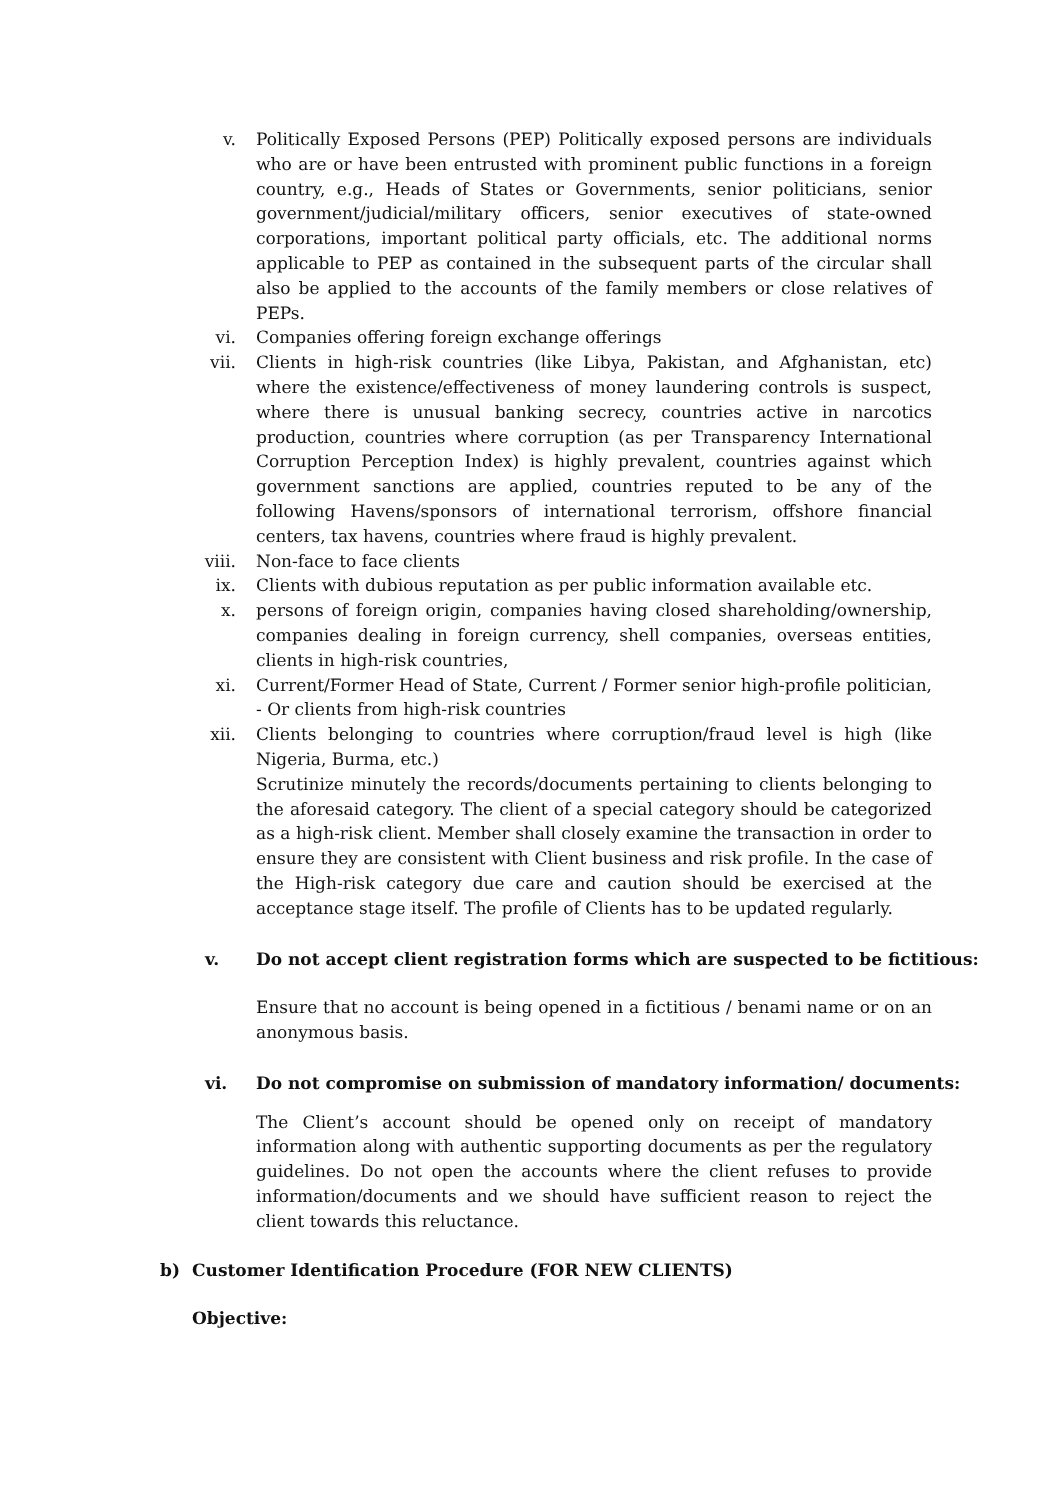v. Politically Exposed Persons (PEP) Politically exposed persons are individuals who are or have been entrusted with prominent public functions in a foreign country, e.g., Heads of States or Governments, senior politicians, senior government/judicial/military officers, senior executives of state-owned corporations, important political party officials, etc. The additional norms applicable to PEP as contained in the subsequent parts of the circular shall also be applied to the accounts of the family members or close relatives of PEPs.
vi. Companies offering foreign exchange offerings
vii. Clients in high-risk countries (like Libya, Pakistan, and Afghanistan, etc) where the existence/effectiveness of money laundering controls is suspect, where there is unusual banking secrecy, countries active in narcotics production, countries where corruption (as per Transparency International Corruption Perception Index) is highly prevalent, countries against which government sanctions are applied, countries reputed to be any of the following Havens/sponsors of international terrorism, offshore financial centers, tax havens, countries where fraud is highly prevalent.
viii. Non-face to face clients
ix. Clients with dubious reputation as per public information available etc.
x. persons of foreign origin, companies having closed shareholding/ownership, companies dealing in foreign currency, shell companies, overseas entities, clients in high-risk countries,
xi. Current/Former Head of State, Current / Former senior high-profile politician, - Or clients from high-risk countries
xii. Clients belonging to countries where corruption/fraud level is high (like Nigeria, Burma, etc.)
Scrutinize minutely the records/documents pertaining to clients belonging to the aforesaid category. The client of a special category should be categorized as a high-risk client. Member shall closely examine the transaction in order to ensure they are consistent with Client business and risk profile. In the case of the High-risk category due care and caution should be exercised at the acceptance stage itself. The profile of Clients has to be updated regularly.
v. Do not accept client registration forms which are suspected to be fictitious:
Ensure that no account is being opened in a fictitious / benami name or on an anonymous basis.
vi. Do not compromise on submission of mandatory information/ documents:
The Client’s account should be opened only on receipt of mandatory information along with authentic supporting documents as per the regulatory guidelines. Do not open the accounts where the client refuses to provide information/documents and we should have sufficient reason to reject the client towards this reluctance.
b) Customer Identification Procedure (FOR NEW CLIENTS)
Objective: